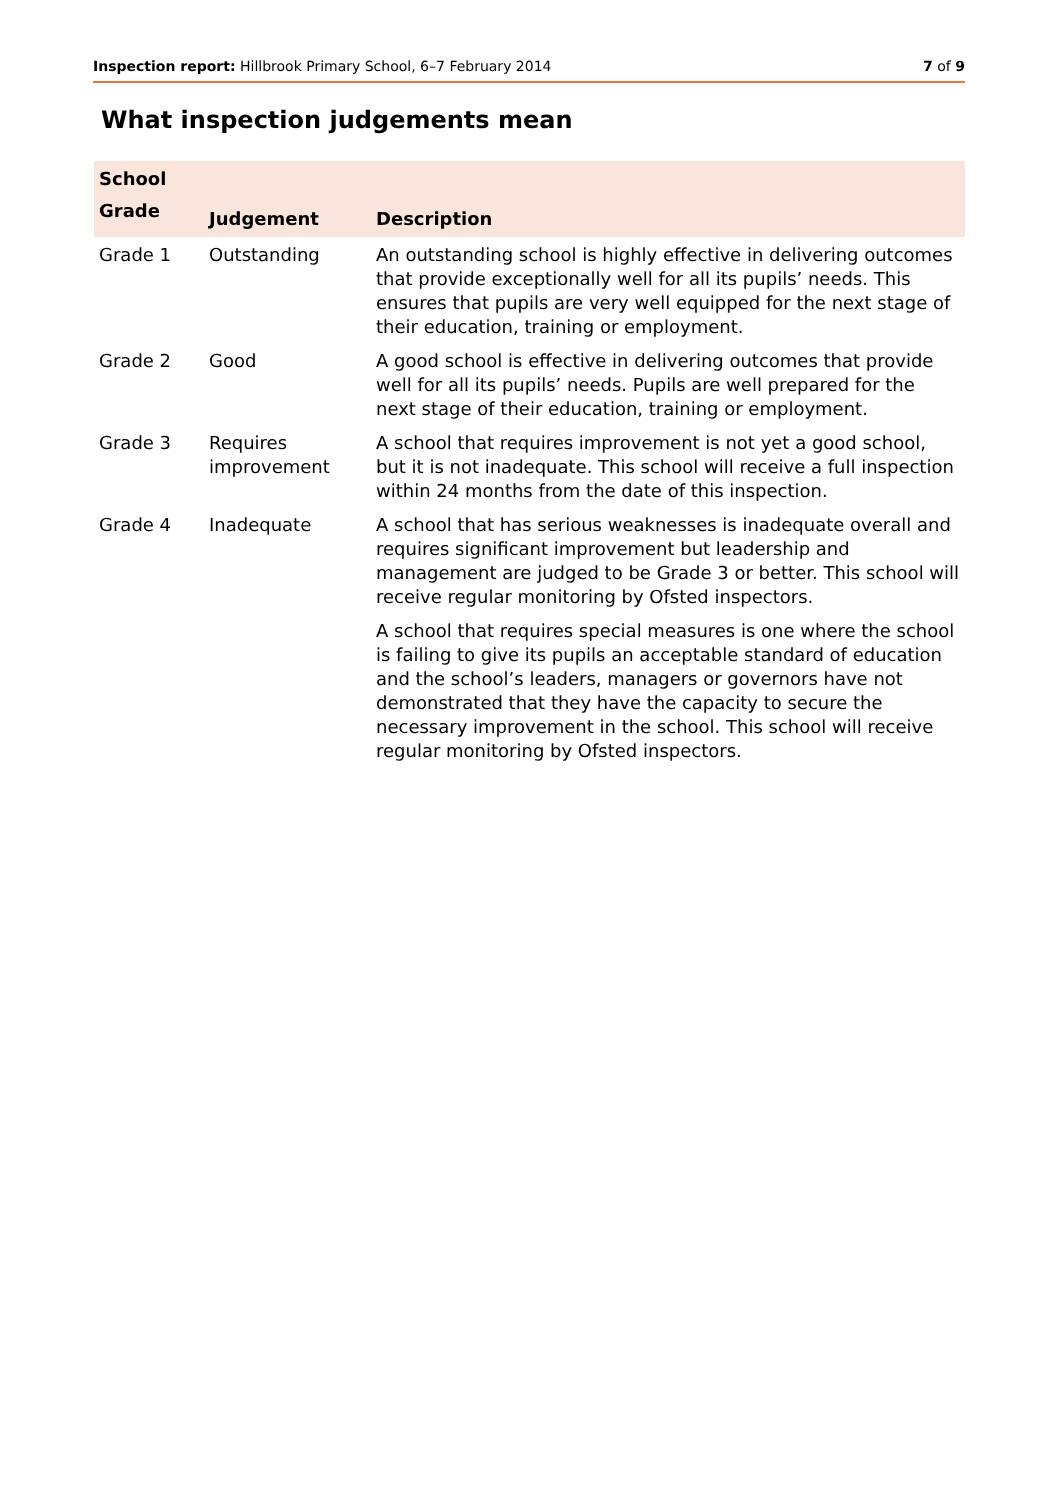Inspection report: Hillbrook Primary School, 6–7 February 2014 7 of 9
What inspection judgements mean
| School Grade | Judgement | Description |
| --- | --- | --- |
| Grade 1 | Outstanding | An outstanding school is highly effective in delivering outcomes that provide exceptionally well for all its pupils’ needs. This ensures that pupils are very well equipped for the next stage of their education, training or employment. |
| Grade 2 | Good | A good school is effective in delivering outcomes that provide well for all its pupils’ needs. Pupils are well prepared for the next stage of their education, training or employment. |
| Grade 3 | Requires improvement | A school that requires improvement is not yet a good school, but it is not inadequate. This school will receive a full inspection within 24 months from the date of this inspection. |
| Grade 4 | Inadequate | A school that has serious weaknesses is inadequate overall and requires significant improvement but leadership and management are judged to be Grade 3 or better. This school will receive regular monitoring by Ofsted inspectors. A school that requires special measures is one where the school is failing to give its pupils an acceptable standard of education and the school’s leaders, managers or governors have not demonstrated that they have the capacity to secure the necessary improvement in the school. This school will receive regular monitoring by Ofsted inspectors. |